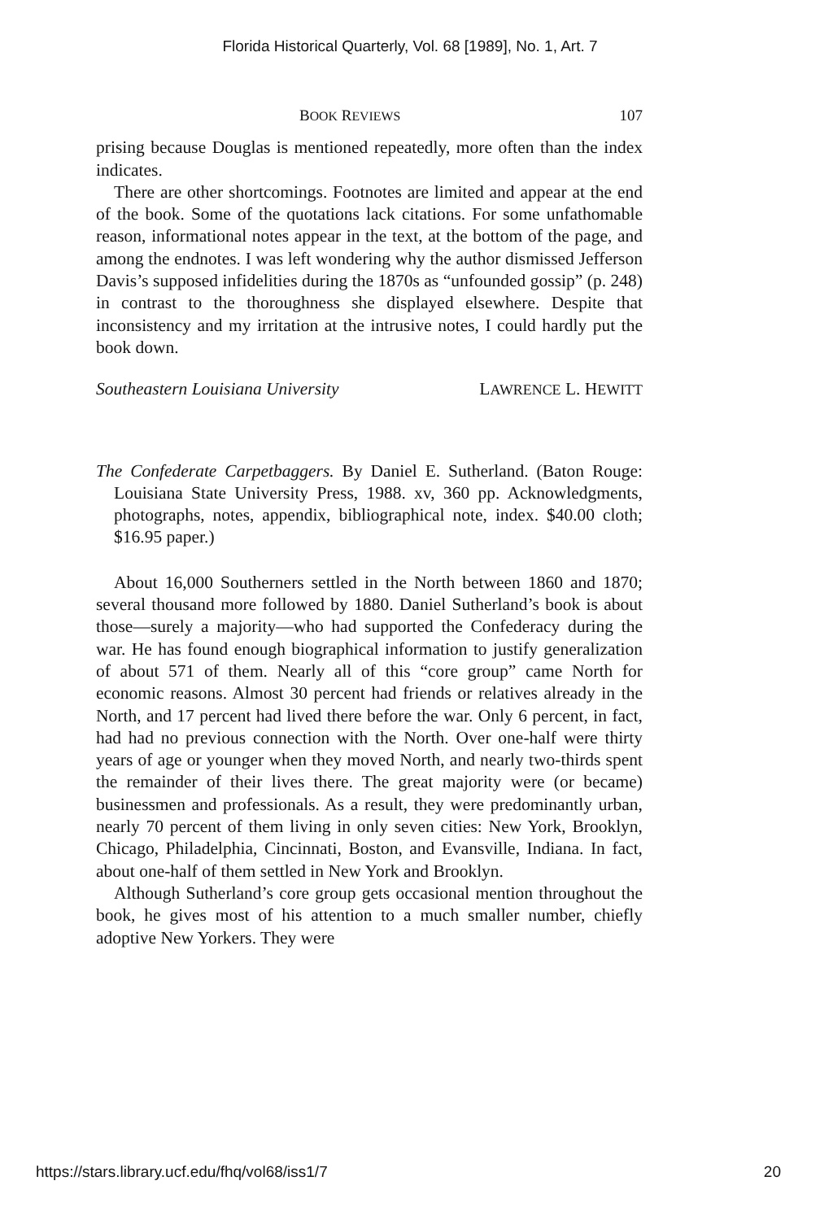Florida Historical Quarterly, Vol. 68 [1989], No. 1, Art. 7
BOOK REVIEWS 107
prising because Douglas is mentioned repeatedly, more often than the index indicates.
There are other shortcomings. Footnotes are limited and appear at the end of the book. Some of the quotations lack citations. For some unfathomable reason, informational notes appear in the text, at the bottom of the page, and among the endnotes. I was left wondering why the author dismissed Jefferson Davis’s supposed infidelities during the 1870s as “unfounded gossip” (p. 248) in contrast to the thoroughness she displayed elsewhere. Despite that inconsistency and my irritation at the intrusive notes, I could hardly put the book down.
Southeastern Louisiana University LAWRENCE L. HEWITT
The Confederate Carpetbaggers. By Daniel E. Sutherland. (Baton Rouge: Louisiana State University Press, 1988. xv, 360 pp. Acknowledgments, photographs, notes, appendix, bibliographical note, index. $40.00 cloth; $16.95 paper.)
About 16,000 Southerners settled in the North between 1860 and 1870; several thousand more followed by 1880. Daniel Sutherland’s book is about those—surely a majority—who had supported the Confederacy during the war. He has found enough biographical information to justify generalization of about 571 of them. Nearly all of this “core group” came North for economic reasons. Almost 30 percent had friends or relatives already in the North, and 17 percent had lived there before the war. Only 6 percent, in fact, had had no previous connection with the North. Over one-half were thirty years of age or younger when they moved North, and nearly two-thirds spent the remainder of their lives there. The great majority were (or became) businessmen and professionals. As a result, they were predominantly urban, nearly 70 percent of them living in only seven cities: New York, Brooklyn, Chicago, Philadelphia, Cincinnati, Boston, and Evansville, Indiana. In fact, about one-half of them settled in New York and Brooklyn.
Although Sutherland’s core group gets occasional mention throughout the book, he gives most of his attention to a much smaller number, chiefly adoptive New Yorkers. They were
https://stars.library.ucf.edu/fhq/vol68/iss1/7 20